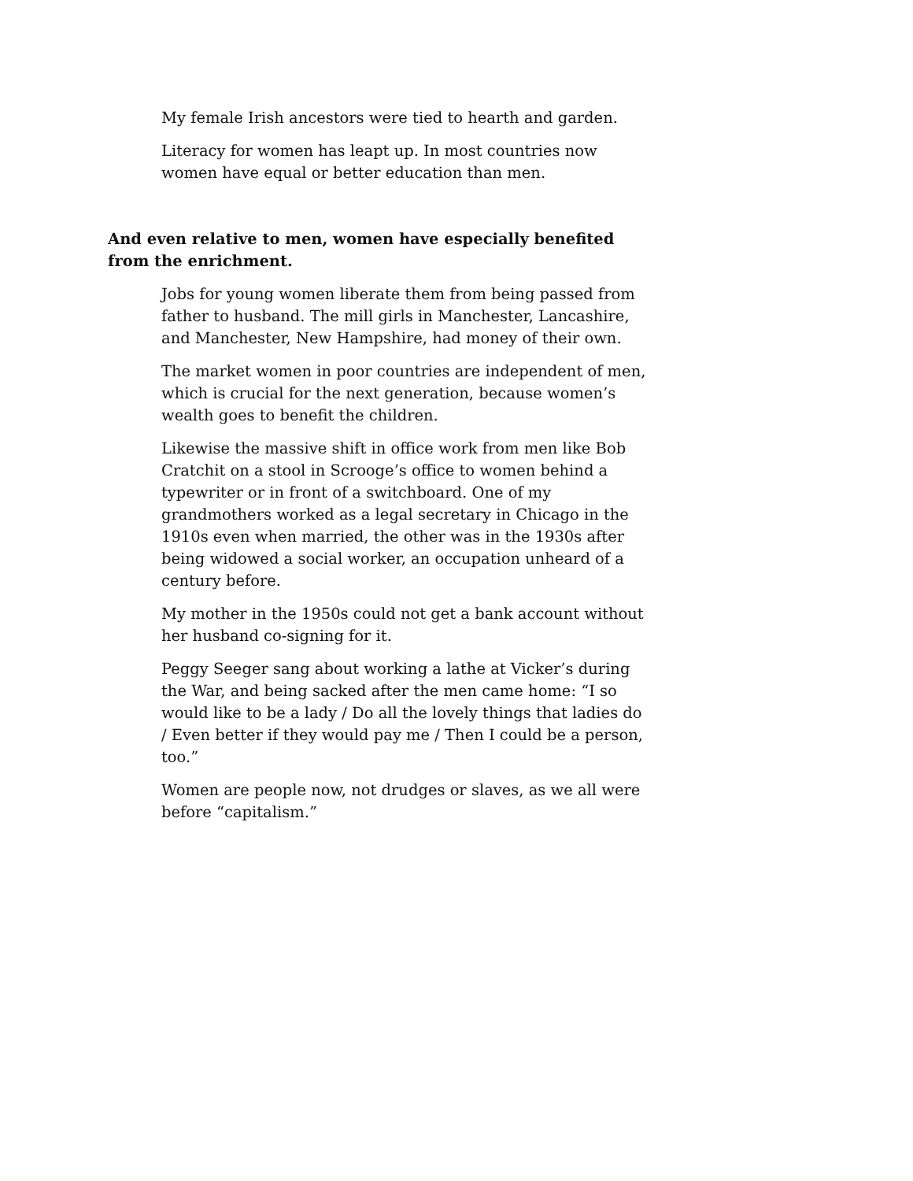My female Irish ancestors were tied to hearth and garden.
Literacy for women has leapt up. In most countries now women have equal or better education than men.
And even relative to men, women have especially benefited from the enrichment.
Jobs for young women liberate them from being passed from father to husband. The mill girls in Manchester, Lancashire, and Manchester, New Hampshire, had money of their own.
The market women in poor countries are independent of men, which is crucial for the next generation, because women’s wealth goes to benefit the children.
Likewise the massive shift in office work from men like Bob Cratchit on a stool in Scrooge’s office to women behind a typewriter or in front of a switchboard. One of my grandmothers worked as a legal secretary in Chicago in the 1910s even when married, the other was in the 1930s after being widowed a social worker, an occupation unheard of a century before.
My mother in the 1950s could not get a bank account without her husband co-signing for it.
Peggy Seeger sang about working a lathe at Vicker’s during the War, and being sacked after the men came home: “I so would like to be a lady / Do all the lovely things that ladies do / Even better if they would pay me / Then I could be a person, too.”
Women are people now, not drudges or slaves, as we all were before “capitalism.”